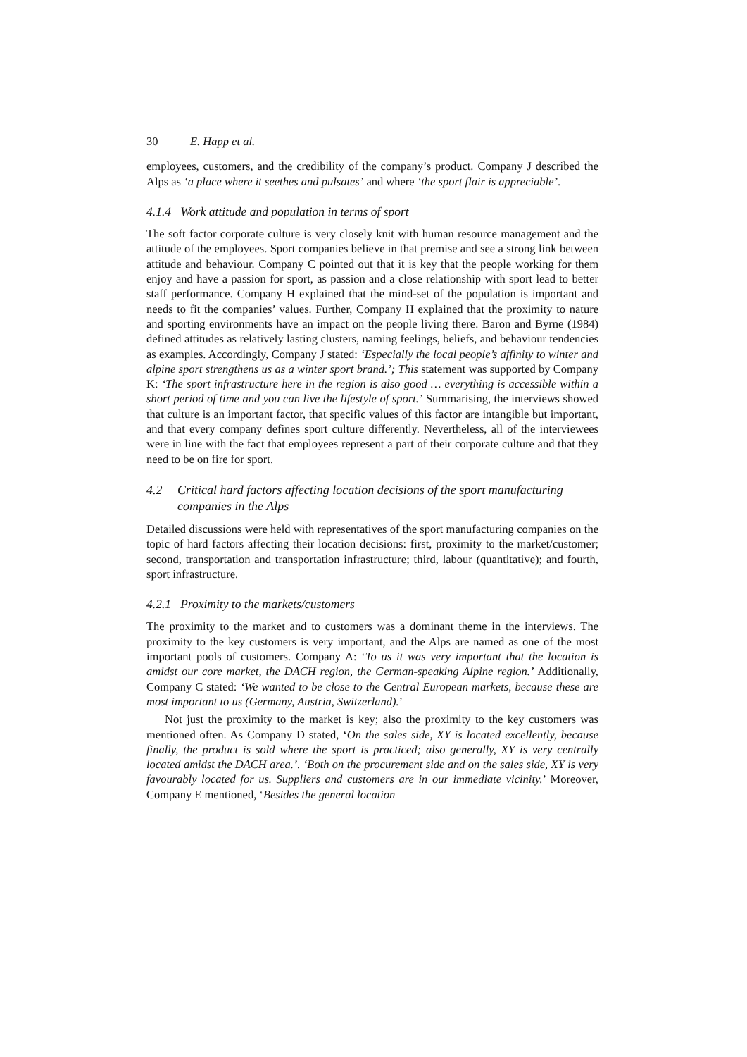30 E. Happ et al.
employees, customers, and the credibility of the company’s product. Company J described the Alps as ‘a place where it seethes and pulsates’ and where ‘the sport flair is appreciable’.
4.1.4 Work attitude and population in terms of sport
The soft factor corporate culture is very closely knit with human resource management and the attitude of the employees. Sport companies believe in that premise and see a strong link between attitude and behaviour. Company C pointed out that it is key that the people working for them enjoy and have a passion for sport, as passion and a close relationship with sport lead to better staff performance. Company H explained that the mind-set of the population is important and needs to fit the companies’ values. Further, Company H explained that the proximity to nature and sporting environments have an impact on the people living there. Baron and Byrne (1984) defined attitudes as relatively lasting clusters, naming feelings, beliefs, and behaviour tendencies as examples. Accordingly, Company J stated: ‘Especially the local people’s affinity to winter and alpine sport strengthens us as a winter sport brand.’; This statement was supported by Company K: ‘The sport infrastructure here in the region is also good … everything is accessible within a short period of time and you can live the lifestyle of sport.’ Summarising, the interviews showed that culture is an important factor, that specific values of this factor are intangible but important, and that every company defines sport culture differently. Nevertheless, all of the interviewees were in line with the fact that employees represent a part of their corporate culture and that they need to be on fire for sport.
4.2 Critical hard factors affecting location decisions of the sport manufacturing companies in the Alps
Detailed discussions were held with representatives of the sport manufacturing companies on the topic of hard factors affecting their location decisions: first, proximity to the market/customer; second, transportation and transportation infrastructure; third, labour (quantitative); and fourth, sport infrastructure.
4.2.1 Proximity to the markets/customers
The proximity to the market and to customers was a dominant theme in the interviews. The proximity to the key customers is very important, and the Alps are named as one of the most important pools of customers. Company A: ‘To us it was very important that the location is amidst our core market, the DACH region, the German-speaking Alpine region.’ Additionally, Company C stated: ‘We wanted to be close to the Central European markets, because these are most important to us (Germany, Austria, Switzerland).’
Not just the proximity to the market is key; also the proximity to the key customers was mentioned often. As Company D stated, ‘On the sales side, XY is located excellently, because finally, the product is sold where the sport is practiced; also generally, XY is very centrally located amidst the DACH area.’. ‘Both on the procurement side and on the sales side, XY is very favourably located for us. Suppliers and customers are in our immediate vicinity.’ Moreover, Company E mentioned, ‘Besides the general location